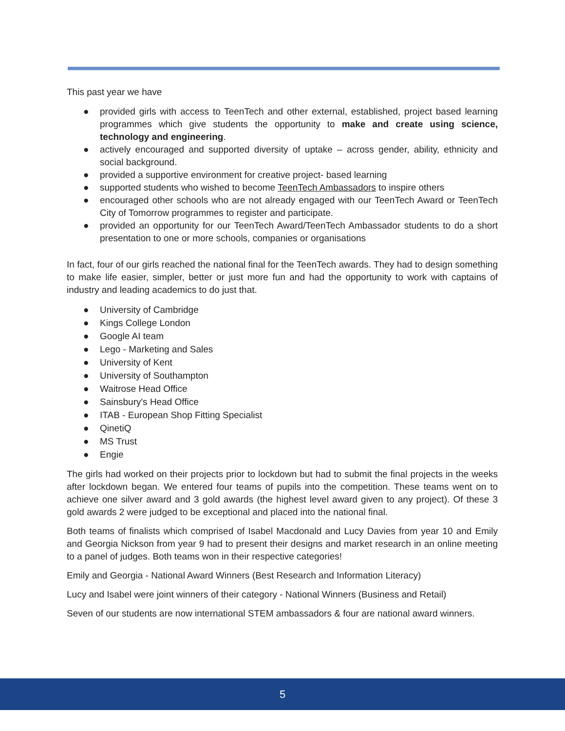This past year we have
● provided girls with access to TeenTech and other external, established, project based learning programmes which give students the opportunity to make and create using science, technology and engineering.
● actively encouraged and supported diversity of uptake – across gender, ability, ethnicity and social background.
● provided a supportive environment for creative project- based learning
● supported students who wished to become TeenTech Ambassadors to inspire others
● encouraged other schools who are not already engaged with our TeenTech Award or TeenTech City of Tomorrow programmes to register and participate.
● provided an opportunity for our TeenTech Award/TeenTech Ambassador students to do a short presentation to one or more schools, companies or organisations
In fact, four of our girls reached the national final for the TeenTech awards. They had to design something to make life easier, simpler, better or just more fun and had the opportunity to work with captains of industry and leading academics to do just that.
● University of Cambridge
● Kings College London
● Google AI team
● Lego - Marketing and Sales
● University of Kent
● University of Southampton
● Waitrose Head Office
● Sainsbury's Head Office
● ITAB - European Shop Fitting Specialist
● QinetiQ
● MS Trust
● Engie
The girls had worked on their projects prior to lockdown but had to submit the final projects in the weeks after lockdown began. We entered four teams of pupils into the competition. These teams went on to achieve one silver award and 3 gold awards (the highest level award given to any project). Of these 3 gold awards 2 were judged to be exceptional and placed into the national final.
Both teams of finalists which comprised of Isabel Macdonald and Lucy Davies from year 10 and Emily and Georgia Nickson from year 9 had to present their designs and market research in an online meeting to a panel of judges. Both teams won in their respective categories!
Emily and Georgia - National Award Winners (Best Research and Information Literacy)
Lucy and Isabel were joint winners of their category - National Winners (Business and Retail)
Seven of our students are now international STEM ambassadors & four are national award winners.
5